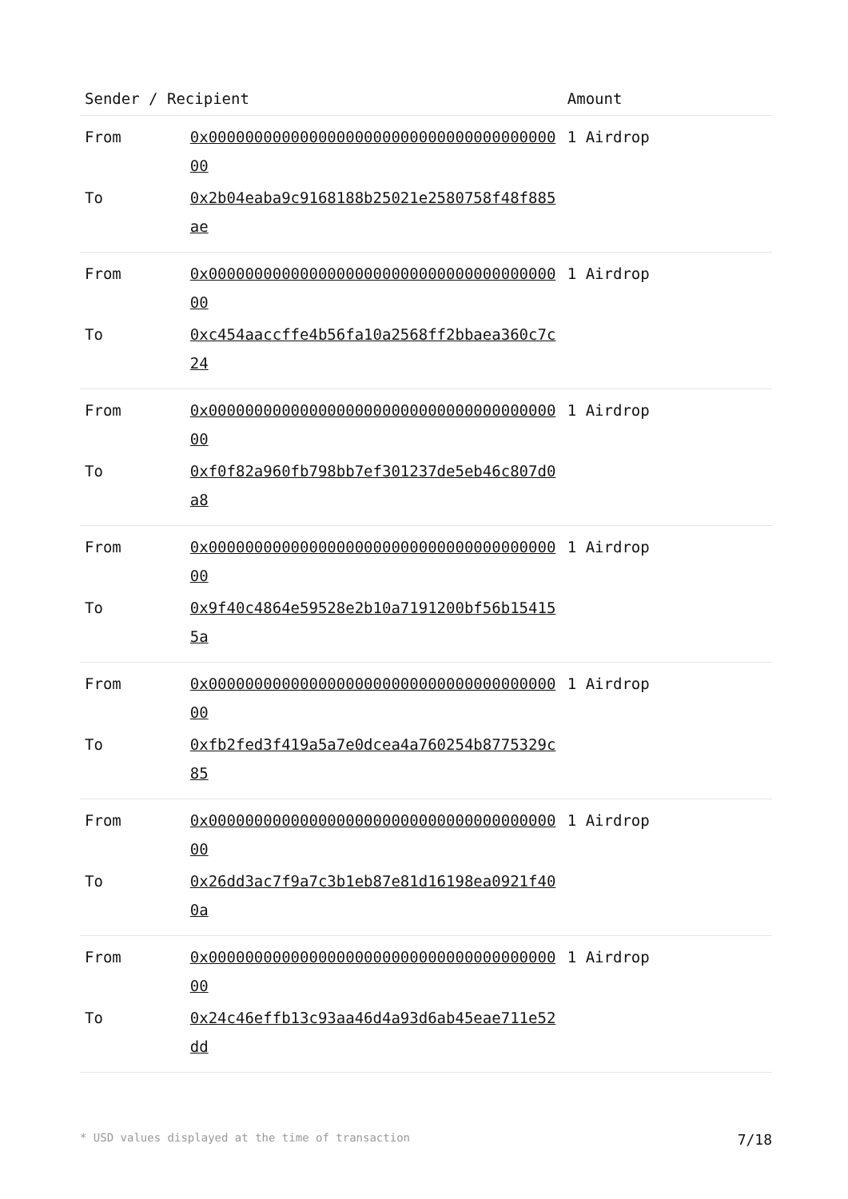| Sender / Recipient | | Amount |
| --- | --- | --- |
| From | 0x0000000000000000000000000000000000000000 | 1 Airdrop |
| To | 0x2b04eaba9c9168188b25021e2580758f48f885ae | |
| From | 0x0000000000000000000000000000000000000000 | 1 Airdrop |
| To | 0xc454aaccffe4b56fa10a2568ff2bbaea360c7c24 | |
| From | 0x0000000000000000000000000000000000000000 | 1 Airdrop |
| To | 0xf0f82a960fb798bb7ef301237de5eb46c807d0a8 | |
| From | 0x0000000000000000000000000000000000000000 | 1 Airdrop |
| To | 0x9f40c4864e59528e2b10a7191200bf56b154155a | |
| From | 0x0000000000000000000000000000000000000000 | 1 Airdrop |
| To | 0xfb2fed3f419a5a7e0dcea4a760254b8775329c85 | |
| From | 0x0000000000000000000000000000000000000000 | 1 Airdrop |
| To | 0x26dd3ac7f9a7c3b1eb87e81d16198ea0921f400a | |
| From | 0x0000000000000000000000000000000000000000 | 1 Airdrop |
| To | 0x24c46effb13c93aa46d4a93d6ab45eae711e52dd | |
* USD values displayed at the time of transaction 7/18